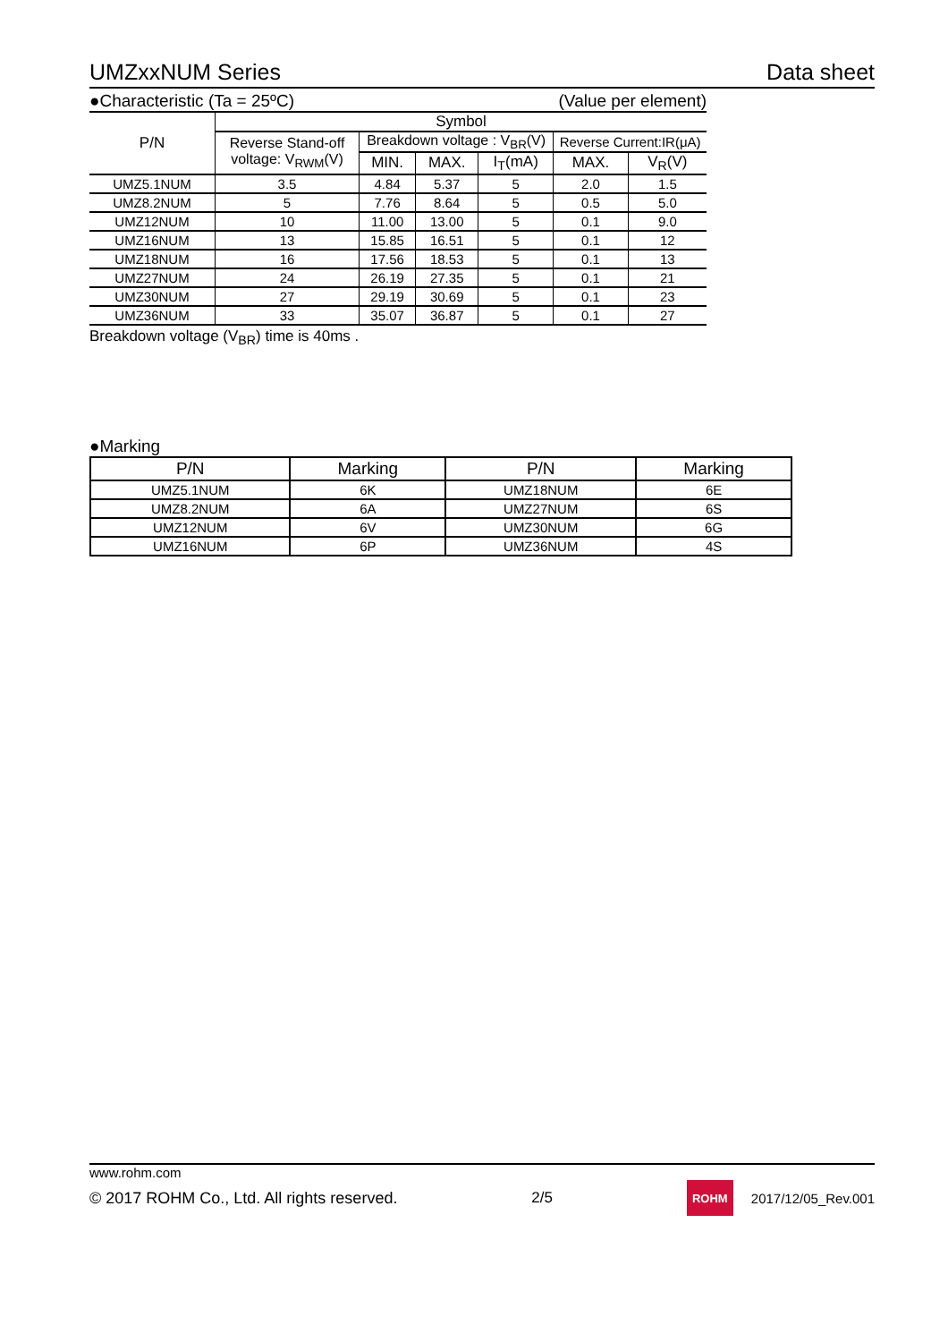UMZxxNUM Series Data sheet
●Characteristic (Ta = 25ºC) (Value per element)
| P/N | Symbol | | | | | |
| --- | --- | --- | --- | --- | --- | --- |
| | Reverse Stand-off voltage: V<sub>RWM</sub>(V) | Breakdown voltage : V<sub>BR</sub>(V) | | | Reverse Current:IR(μA) | |
| | | MIN. | MAX. | I<sub>T</sub>(mA) | MAX. | V<sub>R</sub>(V) |
| UMZ5.1NUM | 3.5 | 4.84 | 5.37 | 5 | 2.0 | 1.5 |
| UMZ8.2NUM | 5 | 7.76 | 8.64 | 5 | 0.5 | 5.0 |
| UMZ12NUM | 10 | 11.00 | 13.00 | 5 | 0.1 | 9.0 |
| UMZ16NUM | 13 | 15.85 | 16.51 | 5 | 0.1 | 12 |
| UMZ18NUM | 16 | 17.56 | 18.53 | 5 | 0.1 | 13 |
| UMZ27NUM | 24 | 26.19 | 27.35 | 5 | 0.1 | 21 |
| UMZ30NUM | 27 | 29.19 | 30.69 | 5 | 0.1 | 23 |
| UMZ36NUM | 33 | 35.07 | 36.87 | 5 | 0.1 | 27 |
Breakdown voltage (V<sub>BR</sub>) time is 40ms .
●Marking
| P/N | Marking | P/N | Marking |
| --- | --- | --- | --- |
| UMZ5.1NUM | 6K | UMZ18NUM | 6E |
| UMZ8.2NUM | 6A | UMZ27NUM | 6S |
| UMZ12NUM | 6V | UMZ30NUM | 6G |
| UMZ16NUM | 6P | UMZ36NUM | 4S |
www.rohm.com
© 2017 ROHM Co., Ltd. All rights reserved. 2/5 ROHM 2017/12/05_Rev.001